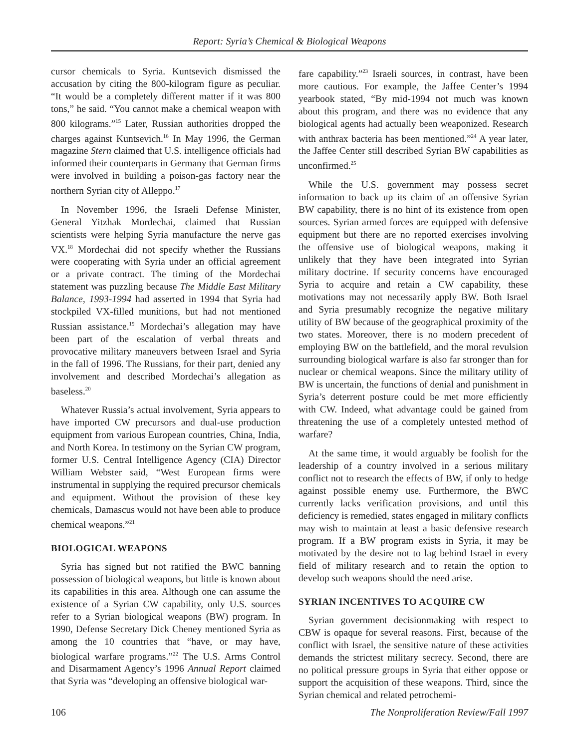Report: Syria’s Chemical & Biological Weapons
cursor chemicals to Syria. Kuntsevich dismissed the accusation by citing the 800-kilogram figure as peculiar. “It would be a completely different matter if it was 800 tons,” he said. “You cannot make a chemical weapon with 800 kilograms.”<sup>15</sup> Later, Russian authorities dropped the charges against Kuntsevich.<sup>16</sup> In May 1996, the German magazine Stern claimed that U.S. intelligence officials had informed their counterparts in Germany that German firms were involved in building a poison-gas factory near the northern Syrian city of Alleppo.<sup>17</sup>
In November 1996, the Israeli Defense Minister, General Yitzhak Mordechai, claimed that Russian scientists were helping Syria manufacture the nerve gas VX.<sup>18</sup> Mordechai did not specify whether the Russians were cooperating with Syria under an official agreement or a private contract. The timing of the Mordechai statement was puzzling because The Middle East Military Balance, 1993-1994 had asserted in 1994 that Syria had stockpiled VX-filled munitions, but had not mentioned Russian assistance.<sup>19</sup> Mordechai’s allegation may have been part of the escalation of verbal threats and provocative military maneuvers between Israel and Syria in the fall of 1996. The Russians, for their part, denied any involvement and described Mordechai’s allegation as baseless.<sup>20</sup>
Whatever Russia’s actual involvement, Syria appears to have imported CW precursors and dual-use production equipment from various European countries, China, India, and North Korea. In testimony on the Syrian CW program, former U.S. Central Intelligence Agency (CIA) Director William Webster said, “West European firms were instrumental in supplying the required precursor chemicals and equipment. Without the provision of these key chemicals, Damascus would not have been able to produce chemical weapons.”<sup>21</sup>
BIOLOGICAL WEAPONS
Syria has signed but not ratified the BWC banning possession of biological weapons, but little is known about its capabilities in this area. Although one can assume the existence of a Syrian CW capability, only U.S. sources refer to a Syrian biological weapons (BW) program. In 1990, Defense Secretary Dick Cheney mentioned Syria as among the 10 countries that “have, or may have, biological warfare programs.”<sup>22</sup> The U.S. Arms Control and Disarmament Agency’s 1996 Annual Report claimed that Syria was “developing an offensive biological war-
fare capability.”<sup>23</sup> Israeli sources, in contrast, have been more cautious. For example, the Jaffee Center’s 1994 yearbook stated, “By mid-1994 not much was known about this program, and there was no evidence that any biological agents had actually been weaponized. Research with anthrax bacteria has been mentioned.”<sup>24</sup> A year later, the Jaffee Center still described Syrian BW capabilities as unconfirmed.<sup>25</sup>
While the U.S. government may possess secret information to back up its claim of an offensive Syrian BW capability, there is no hint of its existence from open sources. Syrian armed forces are equipped with defensive equipment but there are no reported exercises involving the offensive use of biological weapons, making it unlikely that they have been integrated into Syrian military doctrine. If security concerns have encouraged Syria to acquire and retain a CW capability, these motivations may not necessarily apply BW. Both Israel and Syria presumably recognize the negative military utility of BW because of the geographical proximity of the two states. Moreover, there is no modern precedent of employing BW on the battlefield, and the moral revulsion surrounding biological warfare is also far stronger than for nuclear or chemical weapons. Since the military utility of BW is uncertain, the functions of denial and punishment in Syria’s deterrent posture could be met more efficiently with CW. Indeed, what advantage could be gained from threatening the use of a completely untested method of warfare?
At the same time, it would arguably be foolish for the leadership of a country involved in a serious military conflict not to research the effects of BW, if only to hedge against possible enemy use. Furthermore, the BWC currently lacks verification provisions, and until this deficiency is remedied, states engaged in military conflicts may wish to maintain at least a basic defensive research program. If a BW program exists in Syria, it may be motivated by the desire not to lag behind Israel in every field of military research and to retain the option to develop such weapons should the need arise.
SYRIAN INCENTIVES TO ACQUIRE CW
Syrian government decisionmaking with respect to CBW is opaque for several reasons. First, because of the conflict with Israel, the sensitive nature of these activities demands the strictest military secrecy. Second, there are no political pressure groups in Syria that either oppose or support the acquisition of these weapons. Third, since the Syrian chemical and related petrochemi-
106 The Nonproliferation Review/Fall 1997